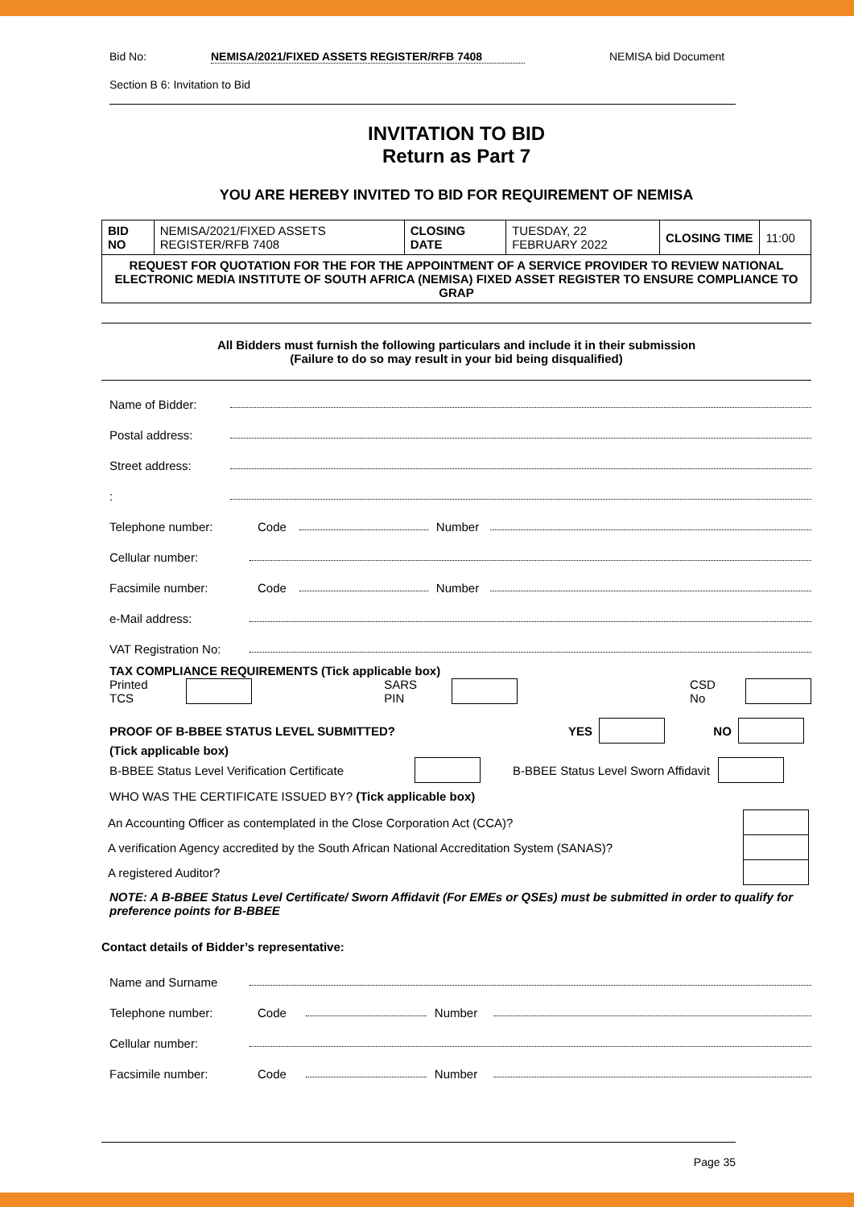Bid No: NEMISA/2021/FIXED ASSETS REGISTER/RFB 7408 NEMISA bid Document
Section B 6: Invitation to Bid
INVITATION TO BID
Return as Part 7
YOU ARE HEREBY INVITED TO BID FOR REQUIREMENT OF NEMISA
| BID NO | NEMISA/2021/FIXED ASSETS REGISTER/RFB 7408 | CLOSING DATE | TUESDAY, 22 FEBRUARY 2022 | CLOSING TIME | 11:00 |
| REQUEST FOR QUOTATION FOR THE FOR THE APPOINTMENT OF A SERVICE PROVIDER TO REVIEW NATIONAL ELECTRONIC MEDIA INSTITUTE OF SOUTH AFRICA (NEMISA) FIXED ASSET REGISTER TO ENSURE COMPLIANCE TO GRAP | | | | | |
All Bidders must furnish the following particulars and include it in their submission
(Failure to do so may result in your bid being disqualified)
Name of Bidder:
Postal address:
Street address:
:
Telephone number: Code Number
Cellular number:
Facsimile number: Code Number
e-Mail address:
VAT Registration No:
TAX COMPLIANCE REQUIREMENTS (Tick applicable box)
Printed TCS SARS PIN CSD No
PROOF OF B-BBEE STATUS LEVEL SUBMITTED? YES NO
(Tick applicable box)
B-BBEE Status Level Verification Certificate B-BBEE Status Level Sworn Affidavit
WHO WAS THE CERTIFICATE ISSUED BY? (Tick applicable box)
| An Accounting Officer as contemplated in the Close Corporation Act (CCA)? | |
| A verification Agency accredited by the South African National Accreditation System (SANAS)? | |
| A registered Auditor? | |
NOTE: A B-BBEE Status Level Certificate/ Sworn Affidavit (For EMEs or QSEs) must be submitted in order to qualify for preference points for B-BBEE
Contact details of Bidder’s representative:
Name and Surname
Telephone number: Code Number
Cellular number:
Facsimile number: Code Number
Page 35